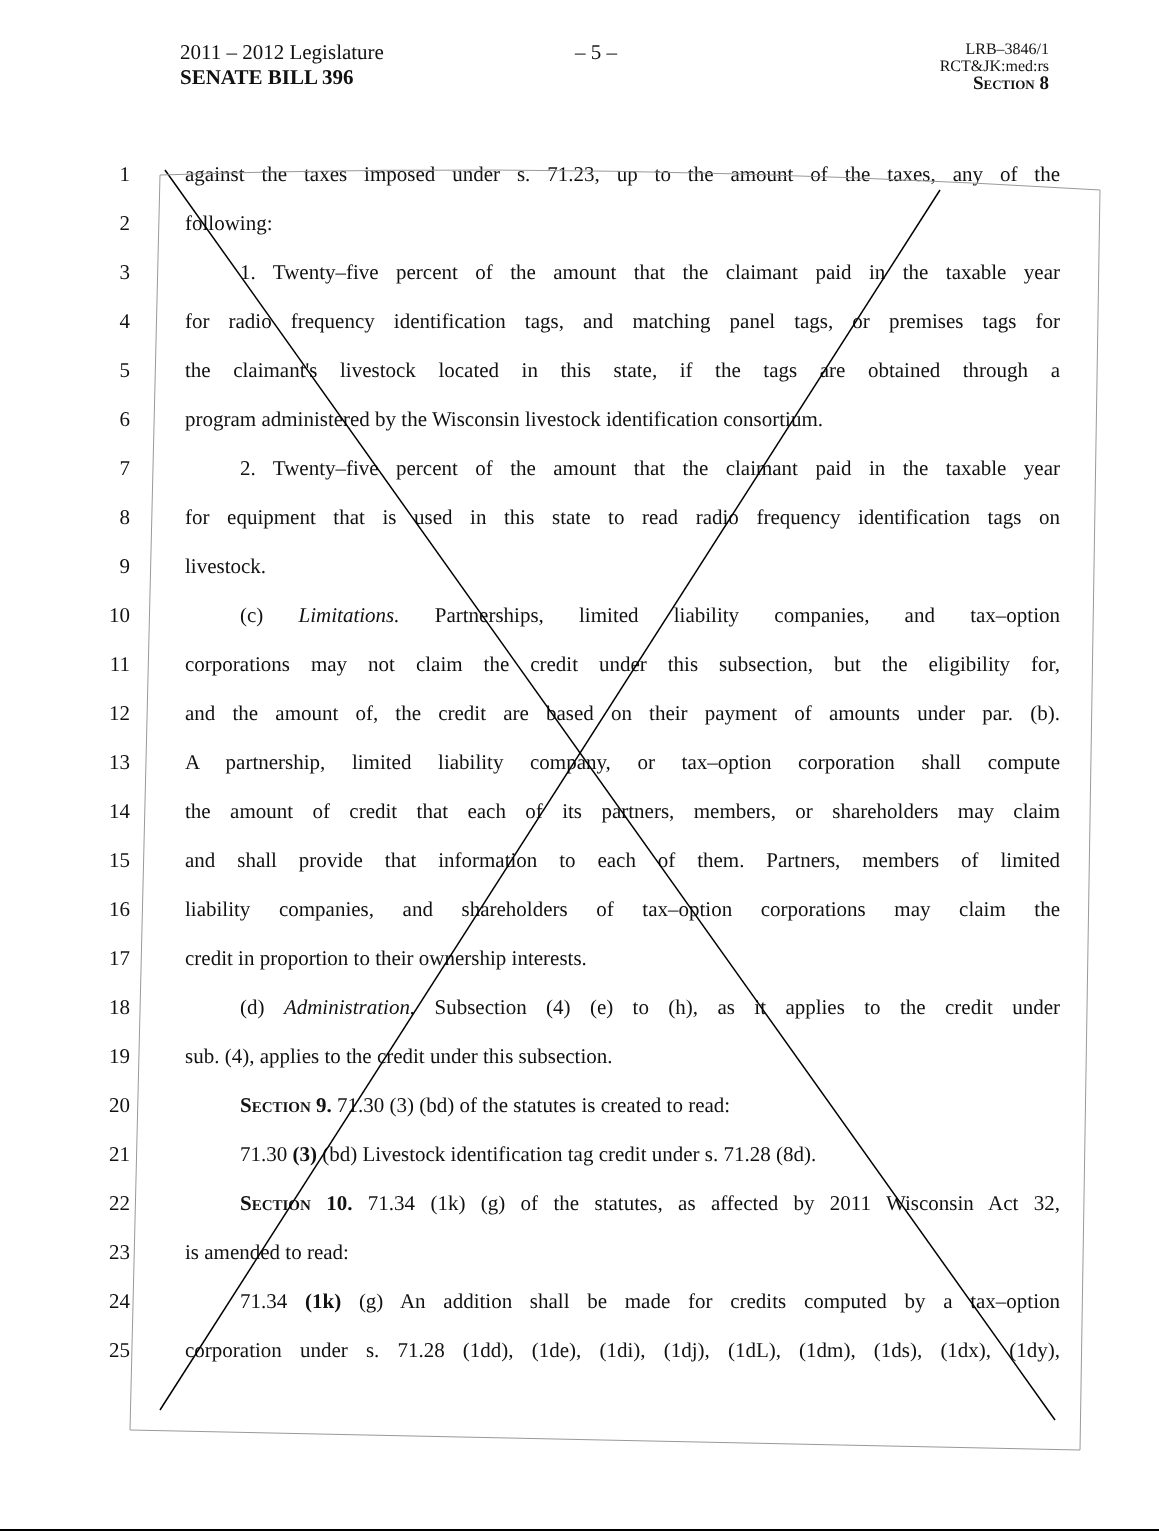2011 – 2012 Legislature
SENATE BILL 396
– 5 –
LRB–3846/1
RCT&JK:med:rs
Section 8
1 against the taxes imposed under s. 71.23, up to the amount of the taxes, any of the
2 following:
3 1. Twenty–five percent of the amount that the claimant paid in the taxable year
4 for radio frequency identification tags, and matching panel tags, or premises tags for
5 the claimant's livestock located in this state, if the tags are obtained through a
6 program administered by the Wisconsin livestock identification consortium.
7 2. Twenty–five percent of the amount that the claimant paid in the taxable year
8 for equipment that is used in this state to read radio frequency identification tags on
9 livestock.
10 (c) Limitations. Partnerships, limited liability companies, and tax–option
11 corporations may not claim the credit under this subsection, but the eligibility for,
12 and the amount of, the credit are based on their payment of amounts under par. (b).
13 A partnership, limited liability company, or tax–option corporation shall compute
14 the amount of credit that each of its partners, members, or shareholders may claim
15 and shall provide that information to each of them. Partners, members of limited
16 liability companies, and shareholders of tax–option corporations may claim the
17 credit in proportion to their ownership interests.
18 (d) Administration. Subsection (4) (e) to (h), as it applies to the credit under
19 sub. (4), applies to the credit under this subsection.
20 Section 9. 71.30 (3) (bd) of the statutes is created to read:
21 71.30 (3) (bd) Livestock identification tag credit under s. 71.28 (8d).
22 Section 10. 71.34 (1k) (g) of the statutes, as affected by 2011 Wisconsin Act 32,
23 is amended to read:
24 71.34 (1k) (g) An addition shall be made for credits computed by a tax–option
25 corporation under s. 71.28 (1dd), (1de), (1di), (1dj), (1dL), (1dm), (1ds), (1dx), (1dy),